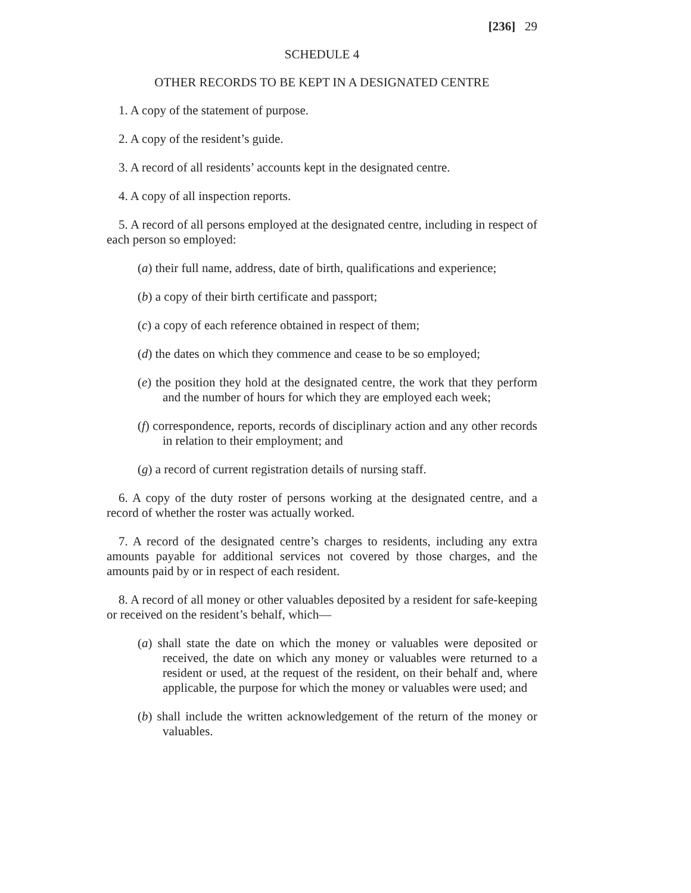[236] 29
SCHEDULE 4
OTHER RECORDS TO BE KEPT IN A DESIGNATED CENTRE
1. A copy of the statement of purpose.
2. A copy of the resident’s guide.
3. A record of all residents’ accounts kept in the designated centre.
4. A copy of all inspection reports.
5. A record of all persons employed at the designated centre, including in respect of each person so employed:
(a) their full name, address, date of birth, qualifications and experience;
(b) a copy of their birth certificate and passport;
(c) a copy of each reference obtained in respect of them;
(d) the dates on which they commence and cease to be so employed;
(e) the position they hold at the designated centre, the work that they perform and the number of hours for which they are employed each week;
(f) correspondence, reports, records of disciplinary action and any other records in relation to their employment; and
(g) a record of current registration details of nursing staff.
6. A copy of the duty roster of persons working at the designated centre, and a record of whether the roster was actually worked.
7. A record of the designated centre’s charges to residents, including any extra amounts payable for additional services not covered by those charges, and the amounts paid by or in respect of each resident.
8. A record of all money or other valuables deposited by a resident for safe-keeping or received on the resident’s behalf, which—
(a) shall state the date on which the money or valuables were deposited or received, the date on which any money or valuables were returned to a resident or used, at the request of the resident, on their behalf and, where applicable, the purpose for which the money or valuables were used; and
(b) shall include the written acknowledgement of the return of the money or valuables.